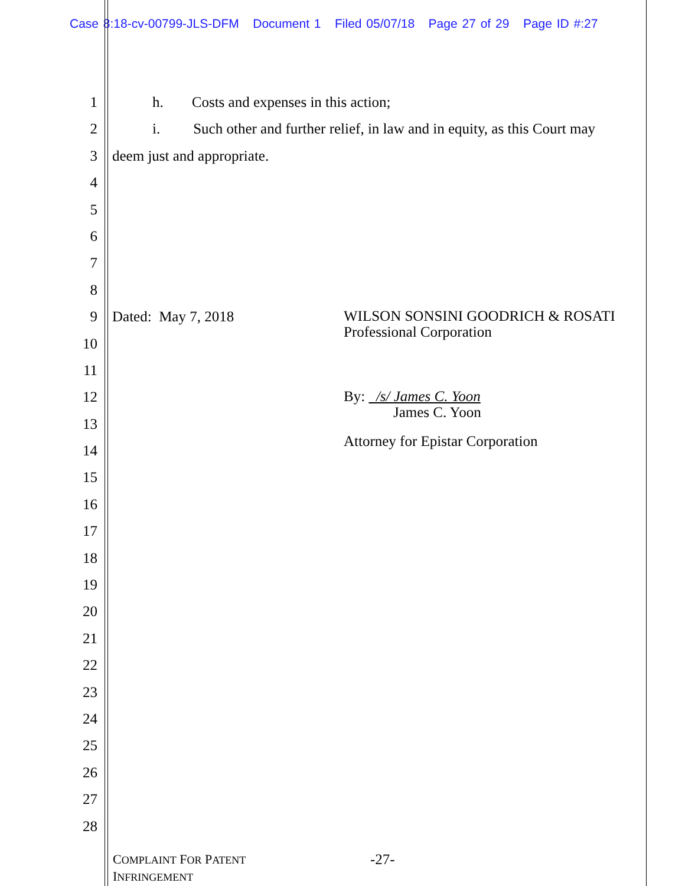Case 8:18-cv-00799-JLS-DFM Document 1 Filed 05/07/18 Page 27 of 29 Page ID #:27
1 h. Costs and expenses in this action;
2 i. Such other and further relief, in law and in equity, as this Court may
3 deem just and appropriate.
4
5
6
7
8
9 Dated: May 7, 2018
WILSON SONSINI GOODRICH & ROSATI
Professional Corporation
10
11
12
By: /s/ James C. Yoon
James C. Yoon
13
14
Attorney for Epistar Corporation
15
16
17
18
19
20
21
22
23
24
25
26
27
28
COMPLAINT FOR PATENT
INFRINGEMENT
-27-